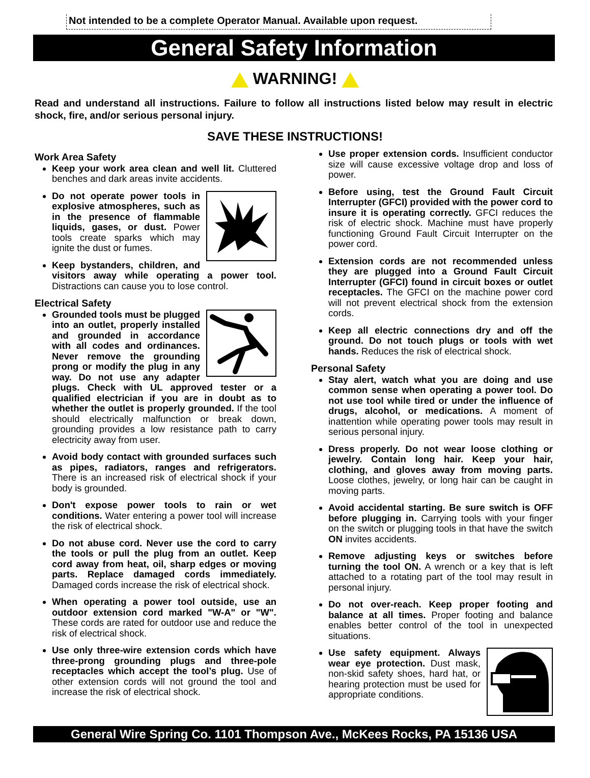Not intended to be a complete Operator Manual. Available upon request.
General Safety Information
WARNING!
Read and understand all instructions. Failure to follow all instructions listed below may result in electric shock, fire, and/or serious personal injury.
SAVE THESE INSTRUCTIONS!
Work Area Safety
Keep your work area clean and well lit. Cluttered benches and dark areas invite accidents.
Do not operate power tools in explosive atmospheres, such as in the presence of flammable liquids, gases, or dust. Power tools create sparks which may ignite the dust or fumes.
Keep bystanders, children, and visitors away while operating a power tool. Distractions can cause you to lose control.
Electrical Safety
Grounded tools must be plugged into an outlet, properly installed and grounded in accordance with all codes and ordinances. Never remove the grounding prong or modify the plug in any way. Do not use any adapter plugs. Check with UL approved tester or a qualified electrician if you are in doubt as to whether the outlet is properly grounded. If the tool should electrically malfunction or break down, grounding provides a low resistance path to carry electricity away from user.
Avoid body contact with grounded surfaces such as pipes, radiators, ranges and refrigerators. There is an increased risk of electrical shock if your body is grounded.
Don't expose power tools to rain or wet conditions. Water entering a power tool will increase the risk of electrical shock.
Do not abuse cord. Never use the cord to carry the tools or pull the plug from an outlet. Keep cord away from heat, oil, sharp edges or moving parts. Replace damaged cords immediately. Damaged cords increase the risk of electrical shock.
When operating a power tool outside, use an outdoor extension cord marked "W-A" or "W". These cords are rated for outdoor use and reduce the risk of electrical shock.
Use only three-wire extension cords which have three-prong grounding plugs and three-pole receptacles which accept the tool’s plug. Use of other extension cords will not ground the tool and increase the risk of electrical shock.
Use proper extension cords. Insufficient conductor size will cause excessive voltage drop and loss of power.
Before using, test the Ground Fault Circuit Interrupter (GFCI) provided with the power cord to insure it is operating correctly. GFCI reduces the risk of electric shock. Machine must have properly functioning Ground Fault Circuit Interrupter on the power cord.
Extension cords are not recommended unless they are plugged into a Ground Fault Circuit Interrupter (GFCI) found in circuit boxes or outlet receptacles. The GFCI on the machine power cord will not prevent electrical shock from the extension cords.
Keep all electric connections dry and off the ground. Do not touch plugs or tools with wet hands. Reduces the risk of electrical shock.
Personal Safety
Stay alert, watch what you are doing and use common sense when operating a power tool. Do not use tool while tired or under the influence of drugs, alcohol, or medications. A moment of inattention while operating power tools may result in serious personal injury.
Dress properly. Do not wear loose clothing or jewelry. Contain long hair. Keep your hair, clothing, and gloves away from moving parts. Loose clothes, jewelry, or long hair can be caught in moving parts.
Avoid accidental starting. Be sure switch is OFF before plugging in. Carrying tools with your finger on the switch or plugging tools in that have the switch ON invites accidents.
Remove adjusting keys or switches before turning the tool ON. A wrench or a key that is left attached to a rotating part of the tool may result in personal injury.
Do not over-reach. Keep proper footing and balance at all times. Proper footing and balance enables better control of the tool in unexpected situations.
Use safety equipment. Always wear eye protection. Dust mask, non-skid safety shoes, hard hat, or hearing protection must be used for appropriate conditions.
General Wire Spring Co. 1101 Thompson Ave., McKees Rocks, PA 15136 USA